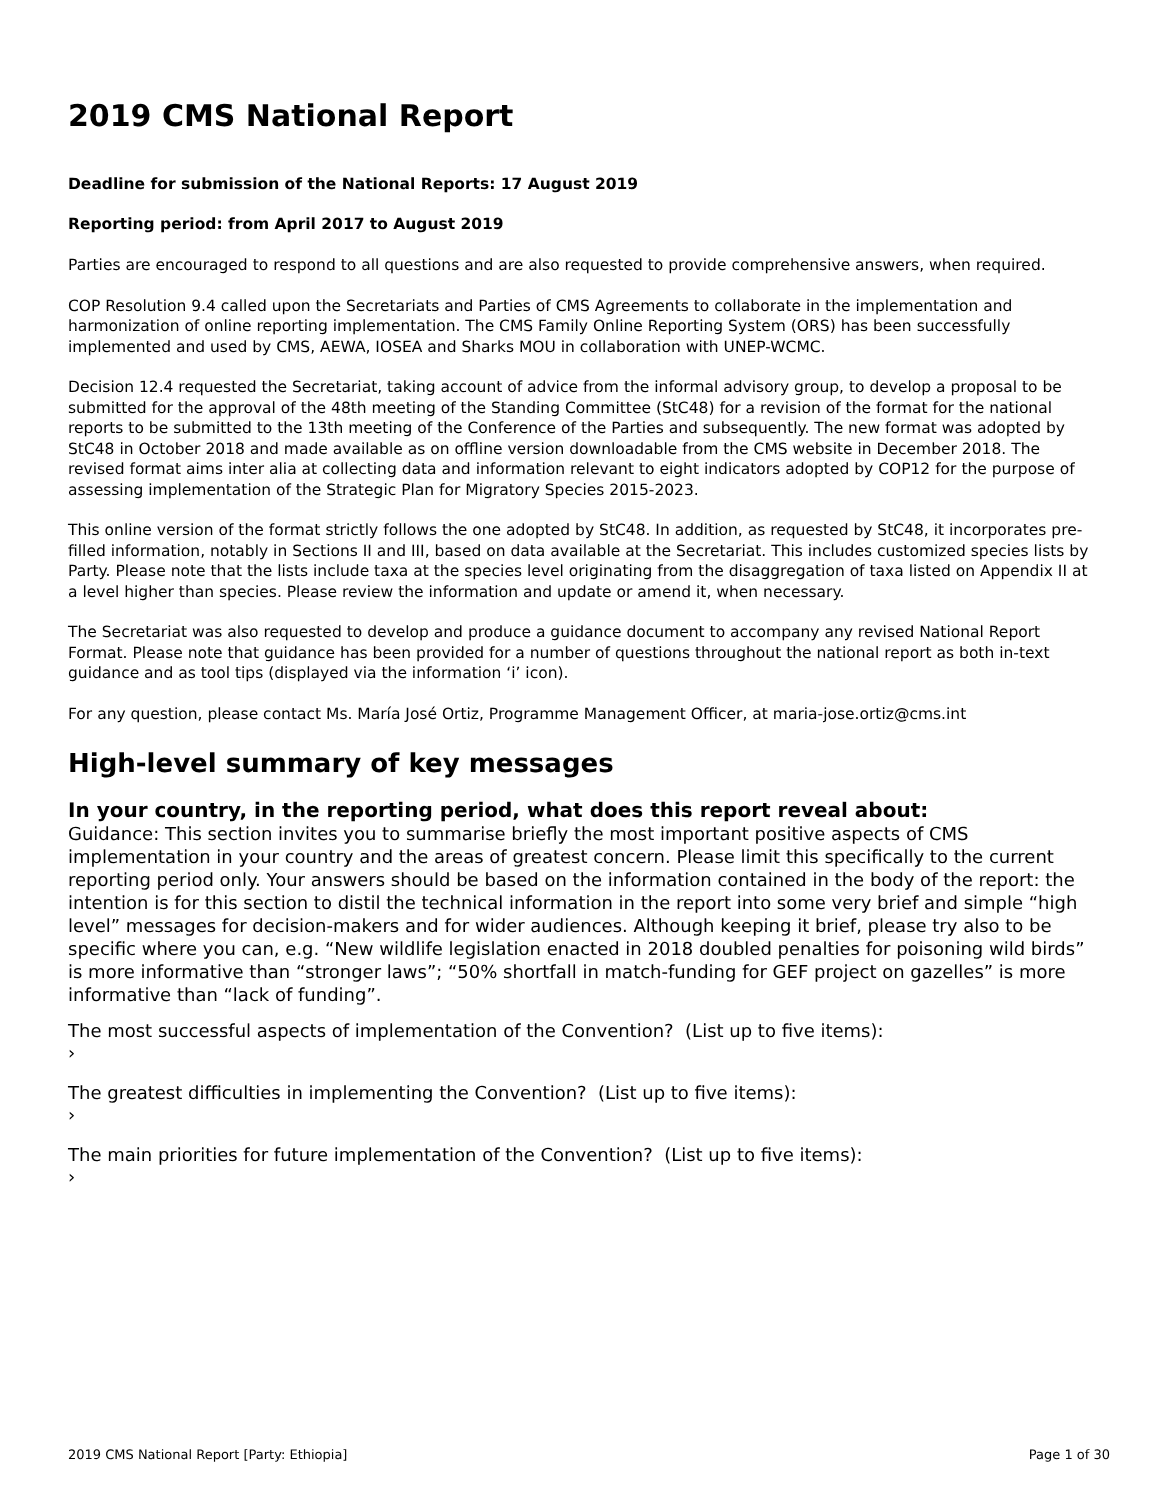2019 CMS National Report
Deadline for submission of the National Reports: 17 August 2019
Reporting period: from April 2017 to August 2019
Parties are encouraged to respond to all questions and are also requested to provide comprehensive answers, when required.
COP Resolution 9.4 called upon the Secretariats and Parties of CMS Agreements to collaborate in the implementation and harmonization of online reporting implementation. The CMS Family Online Reporting System (ORS) has been successfully implemented and used by CMS, AEWA, IOSEA and Sharks MOU in collaboration with UNEP-WCMC.
Decision 12.4 requested the Secretariat, taking account of advice from the informal advisory group, to develop a proposal to be submitted for the approval of the 48th meeting of the Standing Committee (StC48) for a revision of the format for the national reports to be submitted to the 13th meeting of the Conference of the Parties and subsequently. The new format was adopted by StC48 in October 2018 and made available as on offline version downloadable from the CMS website in December 2018. The revised format aims inter alia at collecting data and information relevant to eight indicators adopted by COP12 for the purpose of assessing implementation of the Strategic Plan for Migratory Species 2015-2023.
This online version of the format strictly follows the one adopted by StC48. In addition, as requested by StC48, it incorporates pre-filled information, notably in Sections II and III, based on data available at the Secretariat. This includes customized species lists by Party. Please note that the lists include taxa at the species level originating from the disaggregation of taxa listed on Appendix II at a level higher than species. Please review the information and update or amend it, when necessary.
The Secretariat was also requested to develop and produce a guidance document to accompany any revised National Report Format. Please note that guidance has been provided for a number of questions throughout the national report as both in-text guidance and as tool tips (displayed via the information ‘i’ icon).
For any question, please contact Ms. María José Ortiz, Programme Management Officer, at maria-jose.ortiz@cms.int
High-level summary of key messages
In your country, in the reporting period, what does this report reveal about:
Guidance: This section invites you to summarise briefly the most important positive aspects of CMS implementation in your country and the areas of greatest concern. Please limit this specifically to the current reporting period only. Your answers should be based on the information contained in the body of the report: the intention is for this section to distil the technical information in the report into some very brief and simple “high level” messages for decision-makers and for wider audiences. Although keeping it brief, please try also to be specific where you can, e.g. “New wildlife legislation enacted in 2018 doubled penalties for poisoning wild birds” is more informative than “stronger laws”; “50% shortfall in match-funding for GEF project on gazelles” is more informative than “lack of funding”.
The most successful aspects of implementation of the Convention? (List up to five items):
›
The greatest difficulties in implementing the Convention? (List up to five items):
›
The main priorities for future implementation of the Convention? (List up to five items):
›
2019 CMS National Report [Party: Ethiopia] Page 1 of 30